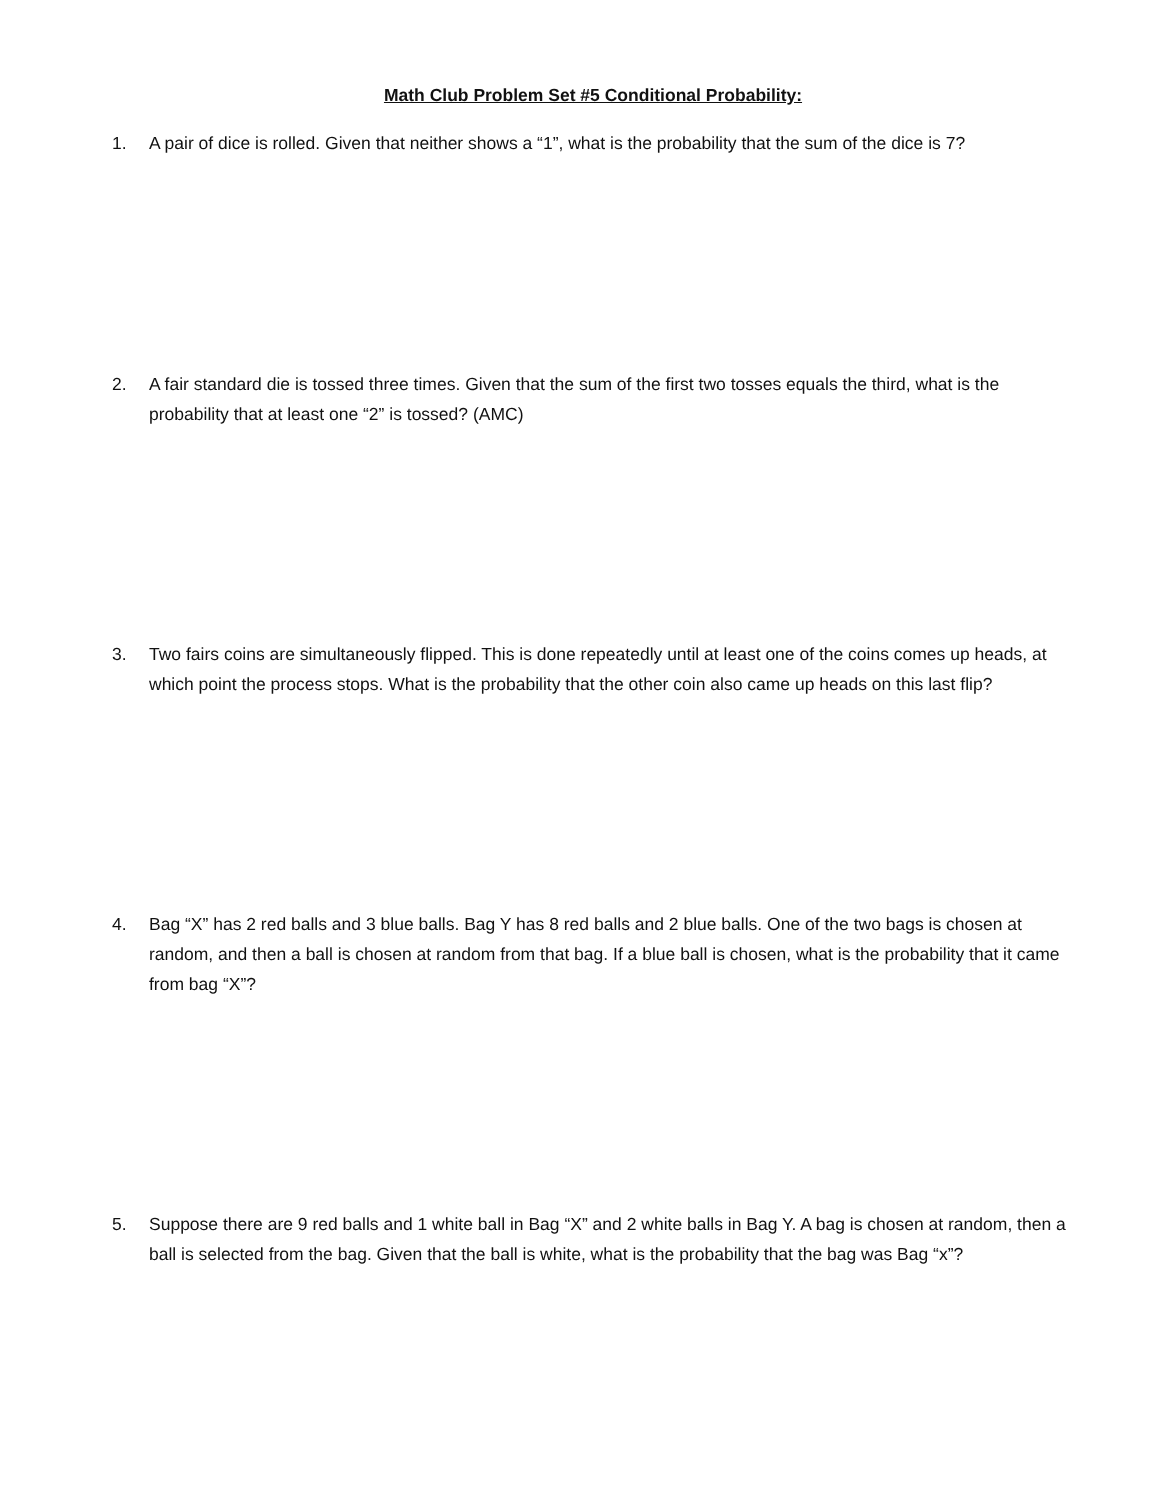Math Club Problem Set #5 Conditional Probability:
1. A pair of dice is rolled. Given that neither shows a “1”, what is the probability that the sum of the dice is 7?
2. A fair standard die is tossed three times. Given that the sum of the first two tosses equals the third, what is the probability that at least one “2” is tossed? (AMC)
3. Two fairs coins are simultaneously flipped. This is done repeatedly until at least one of the coins comes up heads, at which point the process stops. What is the probability that the other coin also came up heads on this last flip?
4. Bag “X” has 2 red balls and 3 blue balls. Bag Y has 8 red balls and 2 blue balls. One of the two bags is chosen at random, and then a ball is chosen at random from that bag. If a blue ball is chosen, what is the probability that it came from bag “X”?
5. Suppose there are 9 red balls and 1 white ball in Bag “X” and 2 white balls in Bag Y. A bag is chosen at random, then a ball is selected from the bag. Given that the ball is white, what is the probability that the bag was Bag “x”?